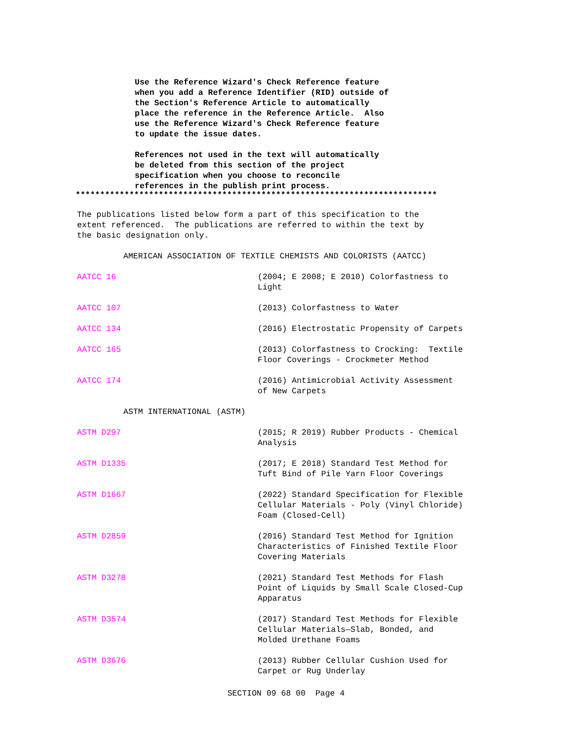Use the Reference Wizard's Check Reference feature when you add a Reference Identifier (RID) outside of the Section's Reference Article to automatically place the reference in the Reference Article. Also use the Reference Wizard's Check Reference feature to update the issue dates. References not used in the text will automatically be deleted from this section of the project specification when you choose to reconcile references in the publish print process.
**************************************************************************
The publications listed below form a part of this specification to the extent referenced. The publications are referred to within the text by the basic designation only.
AMERICAN ASSOCIATION OF TEXTILE CHEMISTS AND COLORISTS (AATCC)
AATCC 16 (2004; E 2008; E 2010) Colorfastness to Light
AATCC 107 (2013) Colorfastness to Water
AATCC 134 (2016) Electrostatic Propensity of Carpets
AATCC 165 (2013) Colorfastness to Crocking: Textile Floor Coverings - Crockmeter Method
AATCC 174 (2016) Antimicrobial Activity Assessment of New Carpets
ASTM INTERNATIONAL (ASTM)
ASTM D297 (2015; R 2019) Rubber Products - Chemical Analysis
ASTM D1335 (2017; E 2018) Standard Test Method for Tuft Bind of Pile Yarn Floor Coverings
ASTM D1667 (2022) Standard Specification for Flexible Cellular Materials - Poly (Vinyl Chloride) Foam (Closed-Cell)
ASTM D2859 (2016) Standard Test Method for Ignition Characteristics of Finished Textile Floor Covering Materials
ASTM D3278 (2021) Standard Test Methods for Flash Point of Liquids by Small Scale Closed-Cup Apparatus
ASTM D3574 (2017) Standard Test Methods for Flexible Cellular Materials—Slab, Bonded, and Molded Urethane Foams
ASTM D3676 (2013) Rubber Cellular Cushion Used for Carpet or Rug Underlay
SECTION 09 68 00 Page 4